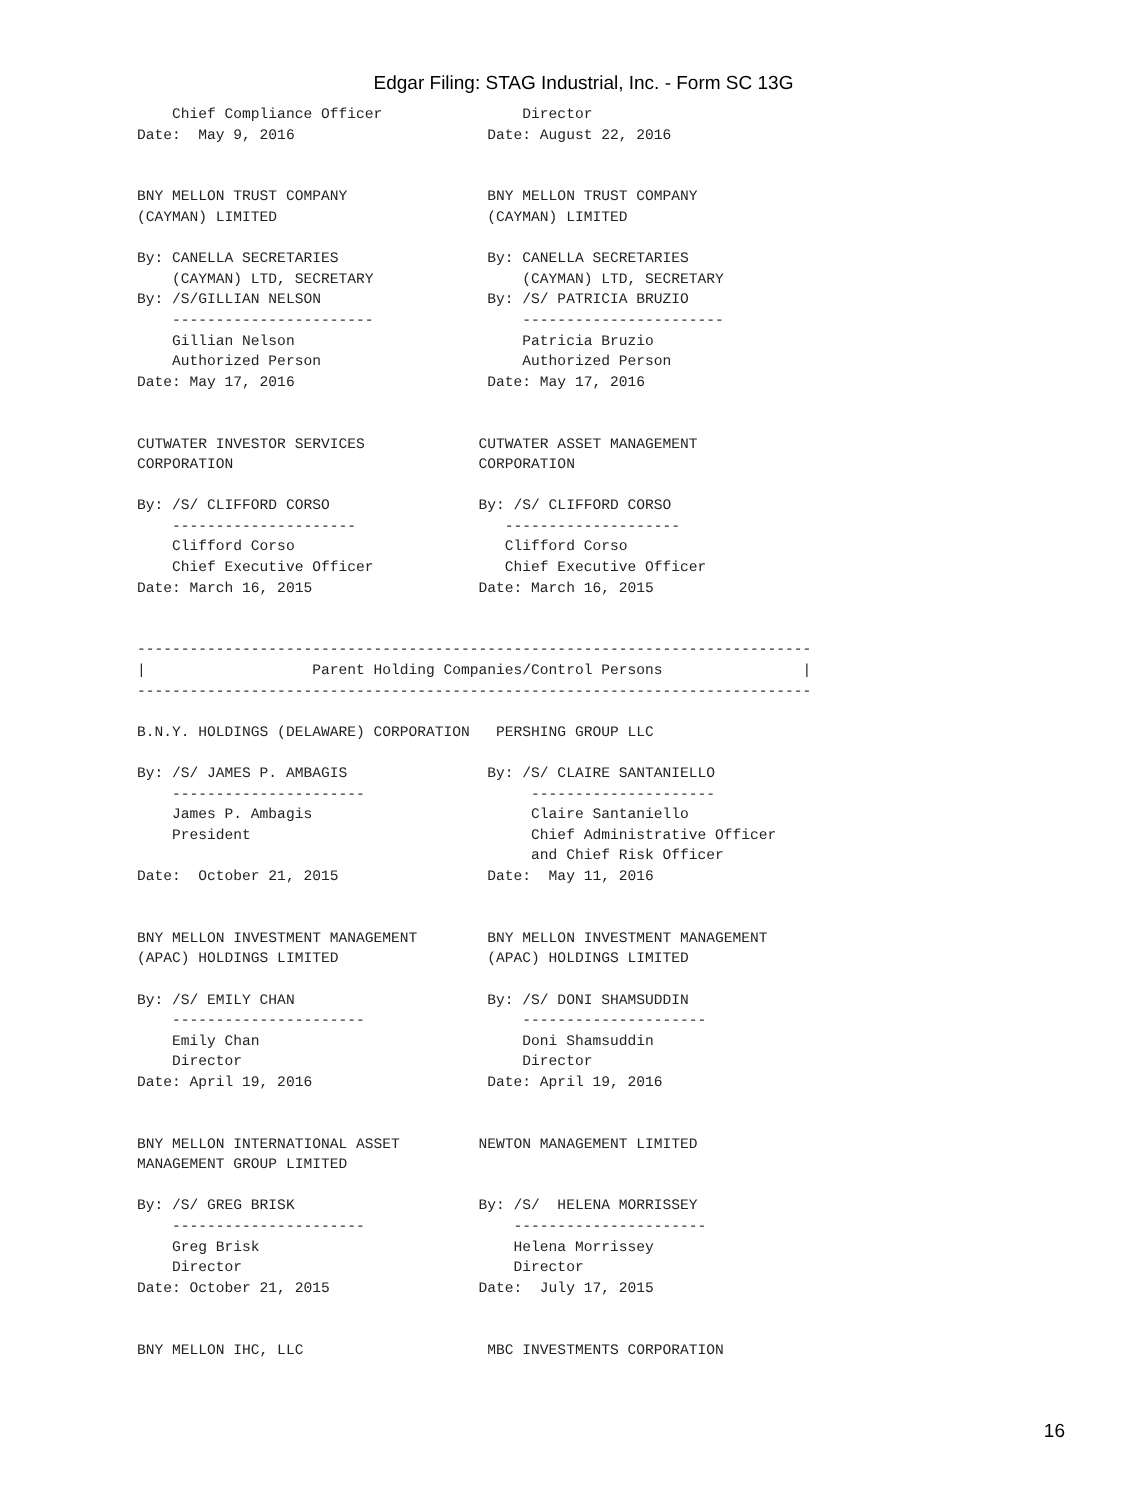Edgar Filing: STAG Industrial, Inc. - Form SC 13G
    Chief Compliance Officer                Director
Date:  May 9, 2016                      Date: August 22, 2016


BNY MELLON TRUST COMPANY                BNY MELLON TRUST COMPANY
(CAYMAN) LIMITED                        (CAYMAN) LIMITED

By: CANELLA SECRETARIES                 By: CANELLA SECRETARIES
    (CAYMAN) LTD, SECRETARY                 (CAYMAN) LTD, SECRETARY
By: /S/GILLIAN NELSON                   By: /S/ PATRICIA BRUZIO
    -----------------------                 -----------------------
    Gillian Nelson                          Patricia Bruzio
    Authorized Person                       Authorized Person
Date: May 17, 2016                      Date: May 17, 2016


CUTWATER INVESTOR SERVICES             CUTWATER ASSET MANAGEMENT
CORPORATION                            CORPORATION

By: /S/ CLIFFORD CORSO                 By: /S/ CLIFFORD CORSO
    ---------------------                 --------------------
    Clifford Corso                        Clifford Corso
    Chief Executive Officer               Chief Executive Officer
Date: March 16, 2015                   Date: March 16, 2015


-----------------------------------------------------------------------------
|                   Parent Holding Companies/Control Persons                |
-----------------------------------------------------------------------------

B.N.Y. HOLDINGS (DELAWARE) CORPORATION   PERSHING GROUP LLC

By: /S/ JAMES P. AMBAGIS                By: /S/ CLAIRE SANTANIELLO
    ----------------------                   ---------------------
    James P. Ambagis                         Claire Santaniello
    President                                Chief Administrative Officer
                                             and Chief Risk Officer
Date:  October 21, 2015                 Date:  May 11, 2016


BNY MELLON INVESTMENT MANAGEMENT        BNY MELLON INVESTMENT MANAGEMENT
(APAC) HOLDINGS LIMITED                 (APAC) HOLDINGS LIMITED

By: /S/ EMILY CHAN                      By: /S/ DONI SHAMSUDDIN
    ----------------------                  ---------------------
    Emily Chan                              Doni Shamsuddin
    Director                                Director
Date: April 19, 2016                    Date: April 19, 2016


BNY MELLON INTERNATIONAL ASSET         NEWTON MANAGEMENT LIMITED
MANAGEMENT GROUP LIMITED

By: /S/ GREG BRISK                     By: /S/  HELENA MORRISSEY
    ----------------------                 ----------------------
    Greg Brisk                             Helena Morrissey
    Director                               Director
Date: October 21, 2015                 Date:  July 17, 2015


BNY MELLON IHC, LLC                     MBC INVESTMENTS CORPORATION
16